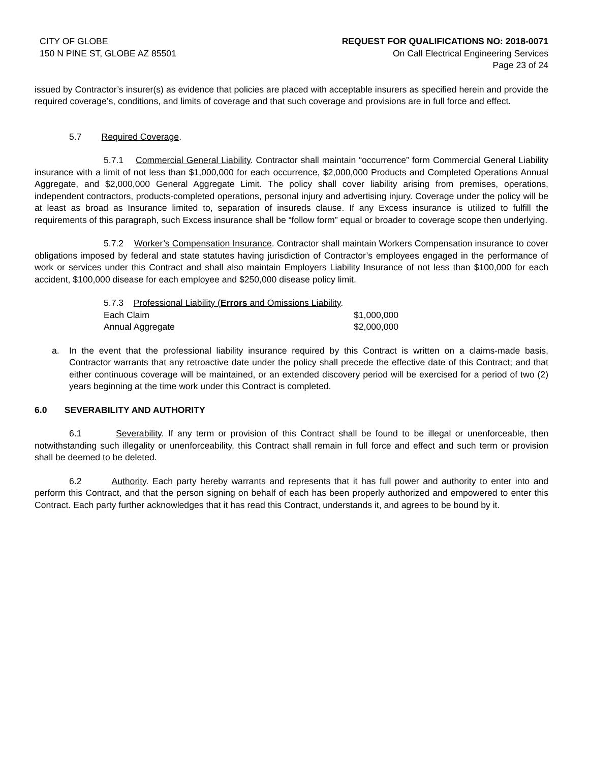CITY OF GLOBE
150 N PINE ST, GLOBE AZ 85501
REQUEST FOR QUALIFICATIONS NO: 2018-0071
On Call Electrical Engineering Services
Page 23 of 24
issued by Contractor’s insurer(s) as evidence that policies are placed with acceptable insurers as specified herein and provide the required coverage’s, conditions, and limits of coverage and that such coverage and provisions are in full force and effect.
5.7 Required Coverage.
5.7.1 Commercial General Liability. Contractor shall maintain “occurrence” form Commercial General Liability insurance with a limit of not less than $1,000,000 for each occurrence, $2,000,000 Products and Completed Operations Annual Aggregate, and $2,000,000 General Aggregate Limit. The policy shall cover liability arising from premises, operations, independent contractors, products-completed operations, personal injury and advertising injury. Coverage under the policy will be at least as broad as Insurance limited to, separation of insureds clause. If any Excess insurance is utilized to fulfill the requirements of this paragraph, such Excess insurance shall be “follow form” equal or broader to coverage scope then underlying.
5.7.2 Worker’s Compensation Insurance. Contractor shall maintain Workers Compensation insurance to cover obligations imposed by federal and state statutes having jurisdiction of Contractor’s employees engaged in the performance of work or services under this Contract and shall also maintain Employers Liability Insurance of not less than $100,000 for each accident, $100,000 disease for each employee and $250,000 disease policy limit.
5.7.3 Professional Liability (Errors and Omissions Liability.
Each Claim $1,000,000
Annual Aggregate $2,000,000
a. In the event that the professional liability insurance required by this Contract is written on a claims-made basis, Contractor warrants that any retroactive date under the policy shall precede the effective date of this Contract; and that either continuous coverage will be maintained, or an extended discovery period will be exercised for a period of two (2) years beginning at the time work under this Contract is completed.
6.0 SEVERABILITY AND AUTHORITY
6.1 Severability. If any term or provision of this Contract shall be found to be illegal or unenforceable, then notwithstanding such illegality or unenforceability, this Contract shall remain in full force and effect and such term or provision shall be deemed to be deleted.
6.2 Authority. Each party hereby warrants and represents that it has full power and authority to enter into and perform this Contract, and that the person signing on behalf of each has been properly authorized and empowered to enter this Contract. Each party further acknowledges that it has read this Contract, understands it, and agrees to be bound by it.